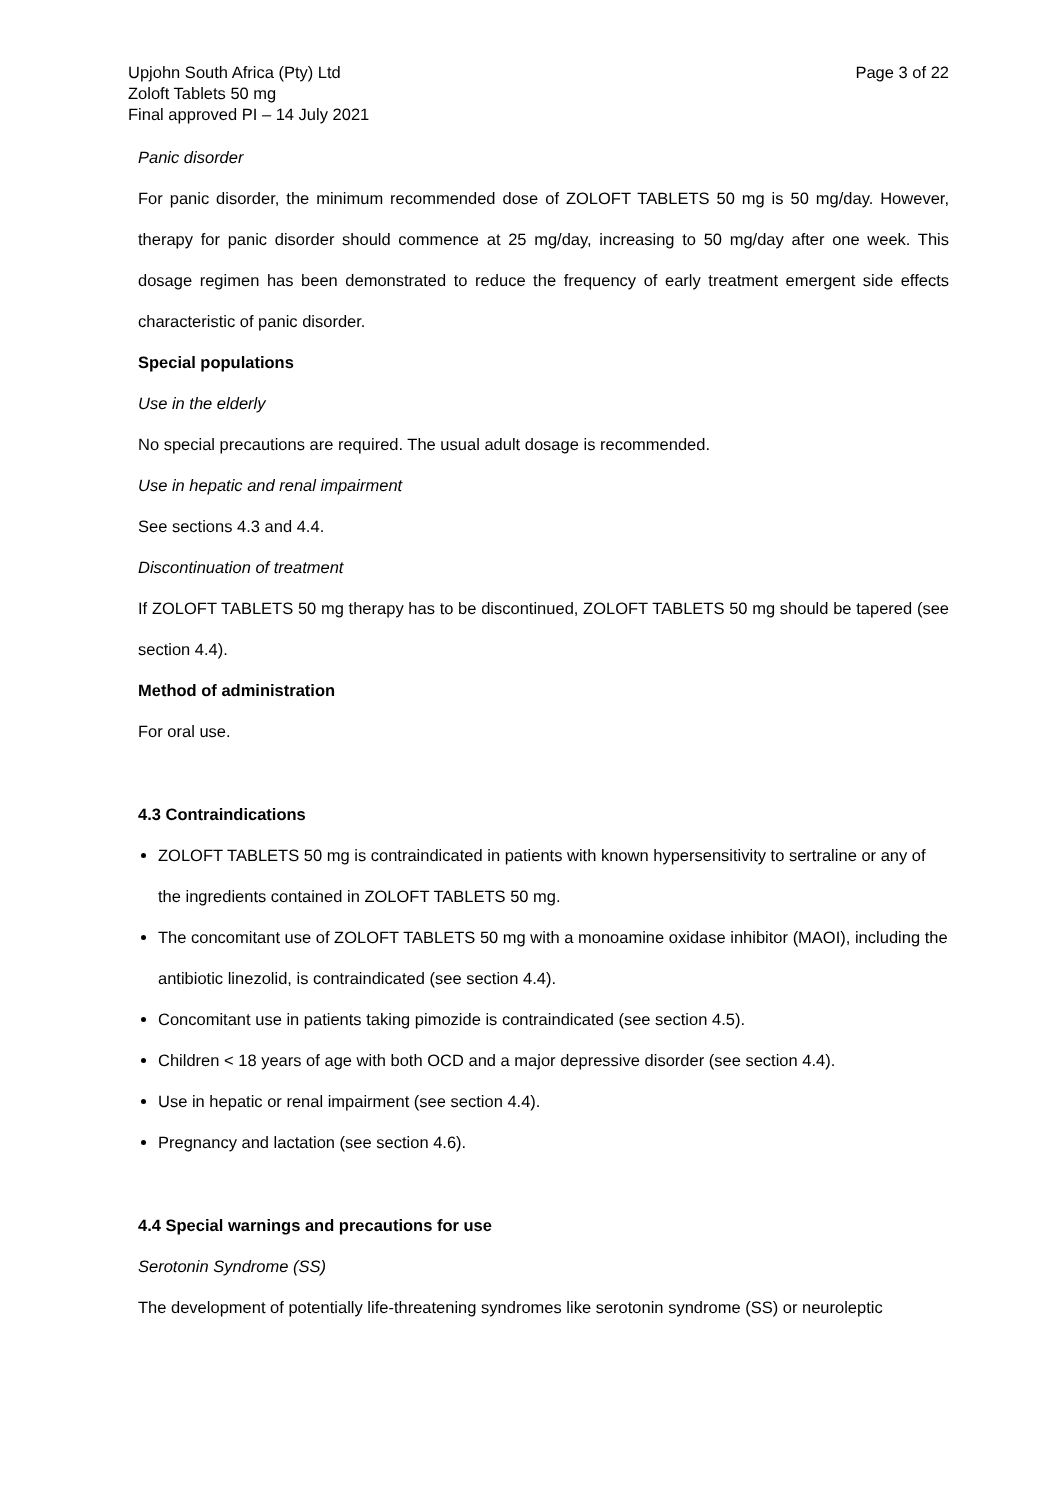Upjohn South Africa (Pty) Ltd
Zoloft Tablets 50 mg
Final approved PI – 14 July 2021
Page 3 of 22
Panic disorder
For panic disorder, the minimum recommended dose of ZOLOFT TABLETS 50 mg is 50 mg/day. However, therapy for panic disorder should commence at 25 mg/day, increasing to 50 mg/day after one week. This dosage regimen has been demonstrated to reduce the frequency of early treatment emergent side effects characteristic of panic disorder.
Special populations
Use in the elderly
No special precautions are required. The usual adult dosage is recommended.
Use in hepatic and renal impairment
See sections 4.3 and 4.4.
Discontinuation of treatment
If ZOLOFT TABLETS 50 mg therapy has to be discontinued, ZOLOFT TABLETS 50 mg should be tapered (see section 4.4).
Method of administration
For oral use.
4.3 Contraindications
ZOLOFT TABLETS 50 mg is contraindicated in patients with known hypersensitivity to sertraline or any of the ingredients contained in ZOLOFT TABLETS 50 mg.
The concomitant use of ZOLOFT TABLETS 50 mg with a monoamine oxidase inhibitor (MAOI), including the antibiotic linezolid, is contraindicated (see section 4.4).
Concomitant use in patients taking pimozide is contraindicated (see section 4.5).
Children < 18 years of age with both OCD and a major depressive disorder (see section 4.4).
Use in hepatic or renal impairment (see section 4.4).
Pregnancy and lactation (see section 4.6).
4.4 Special warnings and precautions for use
Serotonin Syndrome (SS)
The development of potentially life-threatening syndromes like serotonin syndrome (SS) or neuroleptic